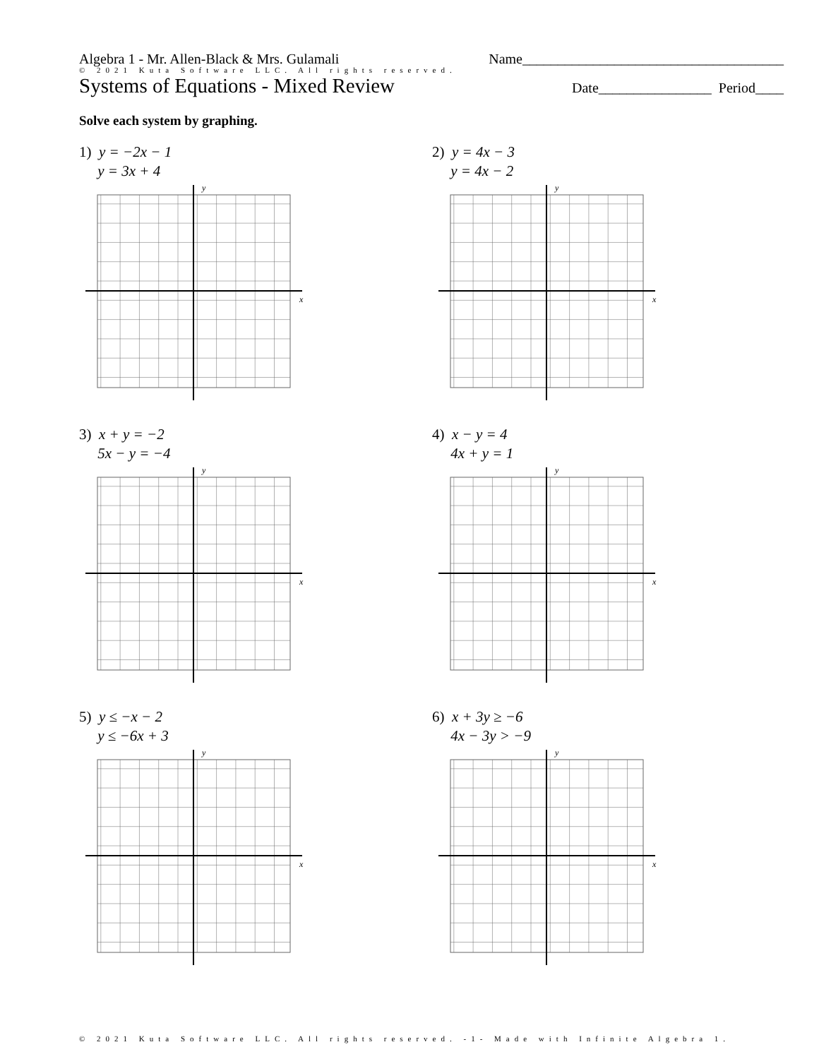Algebra 1 - Mr. Allen-Black & Mrs. Gulamali Name_____________________________________
© 2021 Kuta Software LLC. All rights reserved.
Systems of Equations - Mixed Review Date________________ Period____
Solve each system by graphing.
1) y = −2x − 1
y = 3x + 4
y
x
2) y = 4x − 3
y = 4x − 2
y
x
3) x + y = −2
5x − y = −4
y
x
4) x − y = 4
4x + y = 1
y
x
5) y ≤ −x − 2
y ≤ −6x + 3
y
x
6) x + 3y ≥ −6
4x − 3y > −9
y
x
© 2021 Kuta Software LLC. All rights reserved. -1- Made with Infinite Algebra 1.